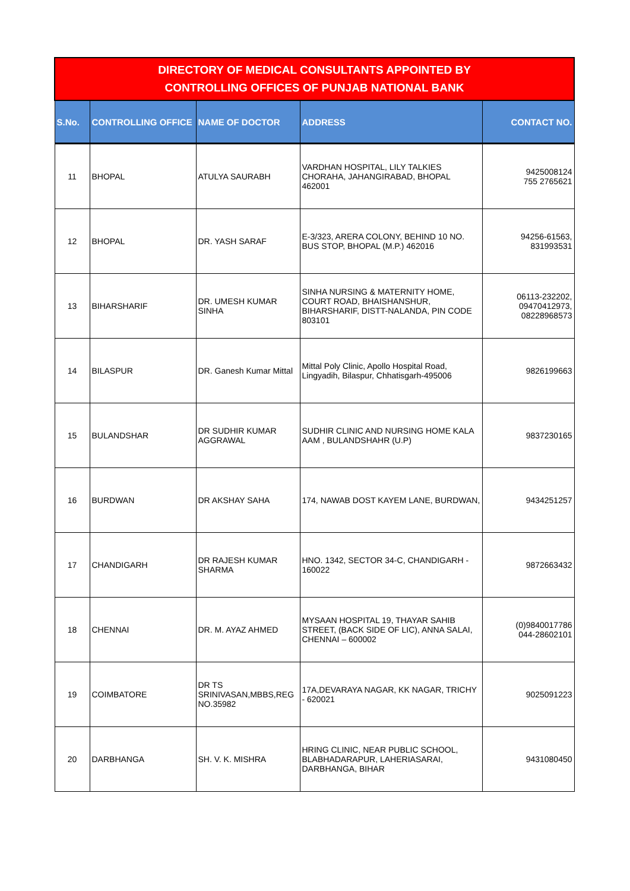| DIRECTORY OF MEDICAL CONSULTANTS APPOINTED BY CONTROLLING OFFICES OF PUNJAB NATIONAL BANK | | | | |
| S.No. | CONTROLLING OFFICE | NAME OF DOCTOR | ADDRESS | CONTACT NO. |
| 11 | BHOPAL | ATULYA SAURABH | VARDHAN HOSPITAL, LILY TALKIES CHORAHA, JAHANGIRABAD, BHOPAL 462001 | 9425008124 755 2765621 |
| 12 | BHOPAL | DR. YASH SARAF | E-3/323, ARERA COLONY, BEHIND 10 NO. BUS STOP, BHOPAL (M.P.) 462016 | 94256-61563, 831993531 |
| 13 | BIHARSHARIF | DR. UMESH KUMAR SINHA | SINHA NURSING & MATERNITY HOME, COURT ROAD, BHAISHANSHUR, BIHARSHARIF, DISTT-NALANDA, PIN CODE 803101 | 06113-232202, 09470412973, 08228968573 |
| 14 | BILASPUR | DR. Ganesh Kumar Mittal | Mittal Poly Clinic, Apollo Hospital Road, Lingyadih, Bilaspur, Chhatisgarh-495006 | 9826199663 |
| 15 | BULANDSHAR | DR SUDHIR KUMAR AGGRAWAL | SUDHIR CLINIC AND NURSING HOME KALA AAM , BULANDSHAHR (U.P) | 9837230165 |
| 16 | BURDWAN | DR AKSHAY SAHA | 174, NAWAB DOST KAYEM LANE, BURDWAN, | 9434251257 |
| 17 | CHANDIGARH | DR RAJESH KUMAR SHARMA | HNO. 1342, SECTOR 34-C, CHANDIGARH - 160022 | 9872663432 |
| 18 | CHENNAI | DR. M. AYAZ AHMED | MYSAAN HOSPITAL 19, THAYAR SAHIB STREET, (BACK SIDE OF LIC), ANNA SALAI, CHENNAI – 600002 | (0)9840017786 044-28602101 |
| 19 | COIMBATORE | DR TS SRINIVASAN,MBBS,REG NO.35982 | 17A,DEVARAYA NAGAR, KK NAGAR, TRICHY - 620021 | 9025091223 |
| 20 | DARBHANGA | SH. V. K. MISHRA | HRING CLINIC, NEAR PUBLIC SCHOOL, BLABHADARAPUR, LAHERIASARAI, DARBHANGA, BIHAR | 9431080450 |